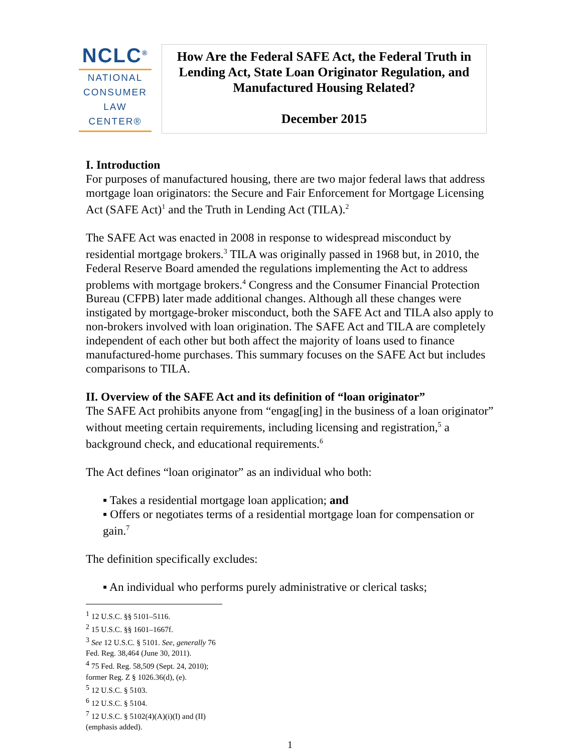NCLC<sup>®</sup>
NATIONAL
CONSUMER
LAW
CENTER®
How Are the Federal SAFE Act, the Federal Truth in Lending Act, State Loan Originator Regulation, and Manufactured Housing Related?
December 2015
I. Introduction
For purposes of manufactured housing, there are two major federal laws that address mortgage loan originators: the Secure and Fair Enforcement for Mortgage Licensing Act (SAFE Act)<sup>1</sup> and the Truth in Lending Act (TILA).<sup>2</sup>
The SAFE Act was enacted in 2008 in response to widespread misconduct by residential mortgage brokers.<sup>3</sup> TILA was originally passed in 1968 but, in 2010, the Federal Reserve Board amended the regulations implementing the Act to address problems with mortgage brokers.<sup>4</sup> Congress and the Consumer Financial Protection Bureau (CFPB) later made additional changes. Although all these changes were instigated by mortgage-broker misconduct, both the SAFE Act and TILA also apply to non-brokers involved with loan origination. The SAFE Act and TILA are completely independent of each other but both affect the majority of loans used to finance manufactured-home purchases. This summary focuses on the SAFE Act but includes comparisons to TILA.
II. Overview of the SAFE Act and its definition of “loan originator”
The SAFE Act prohibits anyone from “engag[ing] in the business of a loan originator” without meeting certain requirements, including licensing and registration,<sup>5</sup> a background check, and educational requirements.<sup>6</sup>
The Act defines “loan originator” as an individual who both:
▪ Takes a residential mortgage loan application; and
▪ Offers or negotiates terms of a residential mortgage loan for compensation or gain.<sup>7</sup>
The definition specifically excludes:
▪ An individual who performs purely administrative or clerical tasks;
<sup>1</sup> 12 U.S.C. §§ 5101–5116.
<sup>2</sup> 15 U.S.C. §§ 1601–1667f.
<sup>3</sup> See 12 U.S.C. § 5101. See, generally 76 Fed. Reg. 38,464 (June 30, 2011).
<sup>4</sup> 75 Fed. Reg. 58,509 (Sept. 24, 2010); former Reg. Z § 1026.36(d), (e).
<sup>5</sup> 12 U.S.C. § 5103.
<sup>6</sup> 12 U.S.C. § 5104.
<sup>7</sup> 12 U.S.C. § 5102(4)(A)(i)(I) and (II) (emphasis added).
1